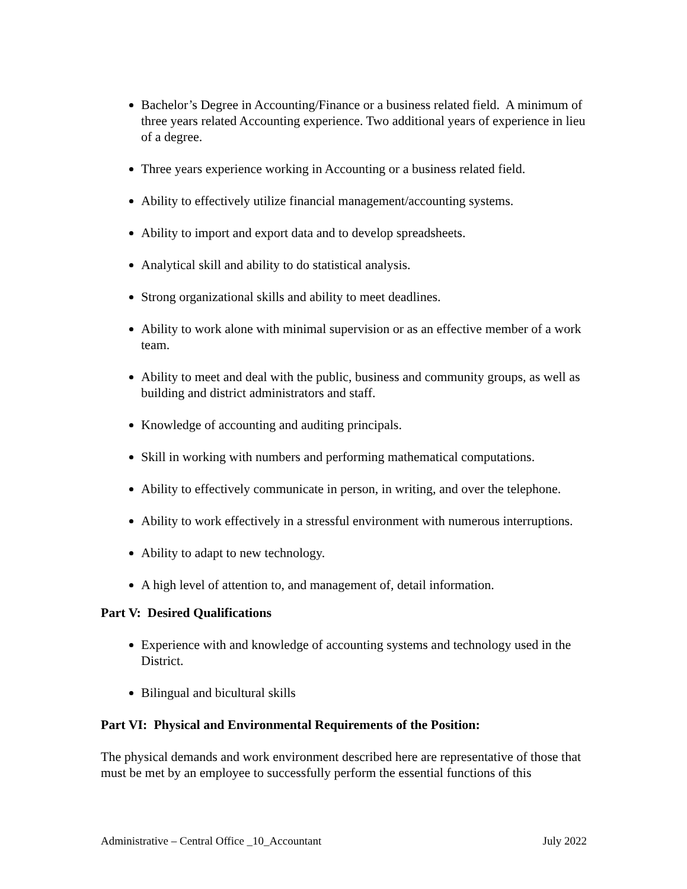Bachelor’s Degree in Accounting/Finance or a business related field. A minimum of three years related Accounting experience. Two additional years of experience in lieu of a degree.
Three years experience working in Accounting or a business related field.
Ability to effectively utilize financial management/accounting systems.
Ability to import and export data and to develop spreadsheets.
Analytical skill and ability to do statistical analysis.
Strong organizational skills and ability to meet deadlines.
Ability to work alone with minimal supervision or as an effective member of a work team.
Ability to meet and deal with the public, business and community groups, as well as building and district administrators and staff.
Knowledge of accounting and auditing principals.
Skill in working with numbers and performing mathematical computations.
Ability to effectively communicate in person, in writing, and over the telephone.
Ability to work effectively in a stressful environment with numerous interruptions.
Ability to adapt to new technology.
A high level of attention to, and management of, detail information.
Part V: Desired Qualifications
Experience with and knowledge of accounting systems and technology used in the District.
Bilingual and bicultural skills
Part VI: Physical and Environmental Requirements of the Position:
The physical demands and work environment described here are representative of those that must be met by an employee to successfully perform the essential functions of this
Administrative – Central Office _10_Accountant July 2022